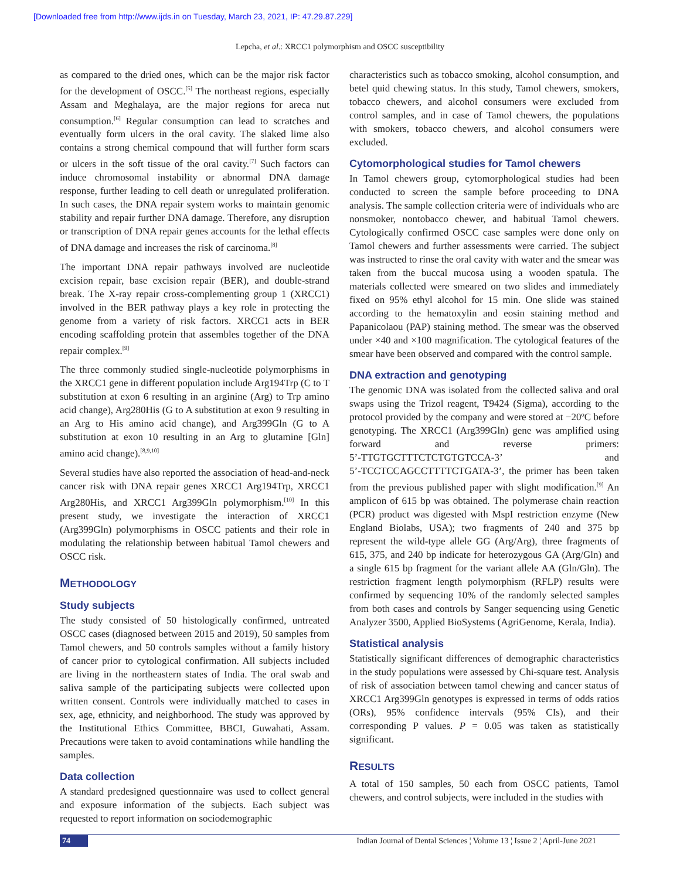[Downloaded free from http://www.ijds.in on Tuesday, March 23, 2021, IP: 47.29.87.229]
Lepcha, et al.: XRCC1 polymorphism and OSCC susceptibility
as compared to the dried ones, which can be the major risk factor for the development of OSCC.<sup>[5]</sup> The northeast regions, especially Assam and Meghalaya, are the major regions for areca nut consumption.<sup>[6]</sup> Regular consumption can lead to scratches and eventually form ulcers in the oral cavity. The slaked lime also contains a strong chemical compound that will further form scars or ulcers in the soft tissue of the oral cavity.<sup>[7]</sup> Such factors can induce chromosomal instability or abnormal DNA damage response, further leading to cell death or unregulated proliferation. In such cases, the DNA repair system works to maintain genomic stability and repair further DNA damage. Therefore, any disruption or transcription of DNA repair genes accounts for the lethal effects of DNA damage and increases the risk of carcinoma.<sup>[8]</sup>
The important DNA repair pathways involved are nucleotide excision repair, base excision repair (BER), and double‑strand break. The X‑ray repair cross‑complementing group 1 (XRCC1) involved in the BER pathway plays a key role in protecting the genome from a variety of risk factors. XRCC1 acts in BER encoding scaffolding protein that assembles together of the DNA repair complex.<sup>[9]</sup>
The three commonly studied single‑nucleotide polymorphisms in the XRCC1 gene in different population include Arg194Trp (C to T substitution at exon 6 resulting in an arginine (Arg) to Trp amino acid change), Arg280His (G to A substitution at exon 9 resulting in an Arg to His amino acid change), and Arg399Gln (G to A substitution at exon 10 resulting in an Arg to glutamine [Gln] amino acid change).<sup>[8,9,10]</sup>
Several studies have also reported the association of head‑and‑neck cancer risk with DNA repair genes XRCC1 Arg194Trp, XRCC1 Arg280His, and XRCC1 Arg399Gln polymorphism.<sup>[10]</sup> In this present study, we investigate the interaction of XRCC1 (Arg399Gln) polymorphisms in OSCC patients and their role in modulating the relationship between habitual Tamol chewers and OSCC risk.
METHODOLOGY
Study subjects
The study consisted of 50 histologically confirmed, untreated OSCC cases (diagnosed between 2015 and 2019), 50 samples from Tamol chewers, and 50 controls samples without a family history of cancer prior to cytological confirmation. All subjects included are living in the northeastern states of India. The oral swab and saliva sample of the participating subjects were collected upon written consent. Controls were individually matched to cases in sex, age, ethnicity, and neighborhood. The study was approved by the Institutional Ethics Committee, BBCI, Guwahati, Assam. Precautions were taken to avoid contaminations while handling the samples.
Data collection
A standard predesigned questionnaire was used to collect general and exposure information of the subjects. Each subject was requested to report information on sociodemographic
characteristics such as tobacco smoking, alcohol consumption, and betel quid chewing status. In this study, Tamol chewers, smokers, tobacco chewers, and alcohol consumers were excluded from control samples, and in case of Tamol chewers, the populations with smokers, tobacco chewers, and alcohol consumers were excluded.
Cytomorphological studies for Tamol chewers
In Tamol chewers group, cytomorphological studies had been conducted to screen the sample before proceeding to DNA analysis. The sample collection criteria were of individuals who are nonsmoker, nontobacco chewer, and habitual Tamol chewers. Cytologically confirmed OSCC case samples were done only on Tamol chewers and further assessments were carried. The subject was instructed to rinse the oral cavity with water and the smear was taken from the buccal mucosa using a wooden spatula. The materials collected were smeared on two slides and immediately fixed on 95% ethyl alcohol for 15 min. One slide was stained according to the hematoxylin and eosin staining method and Papanicolaou (PAP) staining method. The smear was the observed under ×40 and ×100 magnification. The cytological features of the smear have been observed and compared with the control sample.
DNA extraction and genotyping
The genomic DNA was isolated from the collected saliva and oral swaps using the Trizol reagent, T9424 (Sigma), according to the protocol provided by the company and were stored at −20ºC before genotyping. The XRCC1 (Arg399Gln) gene was amplified using forward and reverse primers: 5’‑TTGTGCTTTCTCTGTGTCCA‑3’ and 5’‑TCCTCCAGCCTTTTCTGATA‑3’, the primer has been taken from the previous published paper with slight modification.<sup>[9]</sup> An amplicon of 615 bp was obtained. The polymerase chain reaction (PCR) product was digested with MspI restriction enzyme (New England Biolabs, USA); two fragments of 240 and 375 bp represent the wild‑type allele GG (Arg/Arg), three fragments of 615, 375, and 240 bp indicate for heterozygous GA (Arg/Gln) and a single 615 bp fragment for the variant allele AA (Gln/Gln). The restriction fragment length polymorphism (RFLP) results were confirmed by sequencing 10% of the randomly selected samples from both cases and controls by Sanger sequencing using Genetic Analyzer 3500, Applied BioSystems (AgriGenome, Kerala, India).
Statistical analysis
Statistically significant differences of demographic characteristics in the study populations were assessed by Chi‑square test. Analysis of risk of association between tamol chewing and cancer status of XRCC1 Arg399Gln genotypes is expressed in terms of odds ratios (ORs), 95% confidence intervals (95% CIs), and their corresponding P values. P = 0.05 was taken as statistically significant.
RESULTS
A total of 150 samples, 50 each from OSCC patients, Tamol chewers, and control subjects, were included in the studies with
74 Indian Journal of Dental Sciences ¦ Volume 13 ¦ Issue 2 ¦ April-June 2021